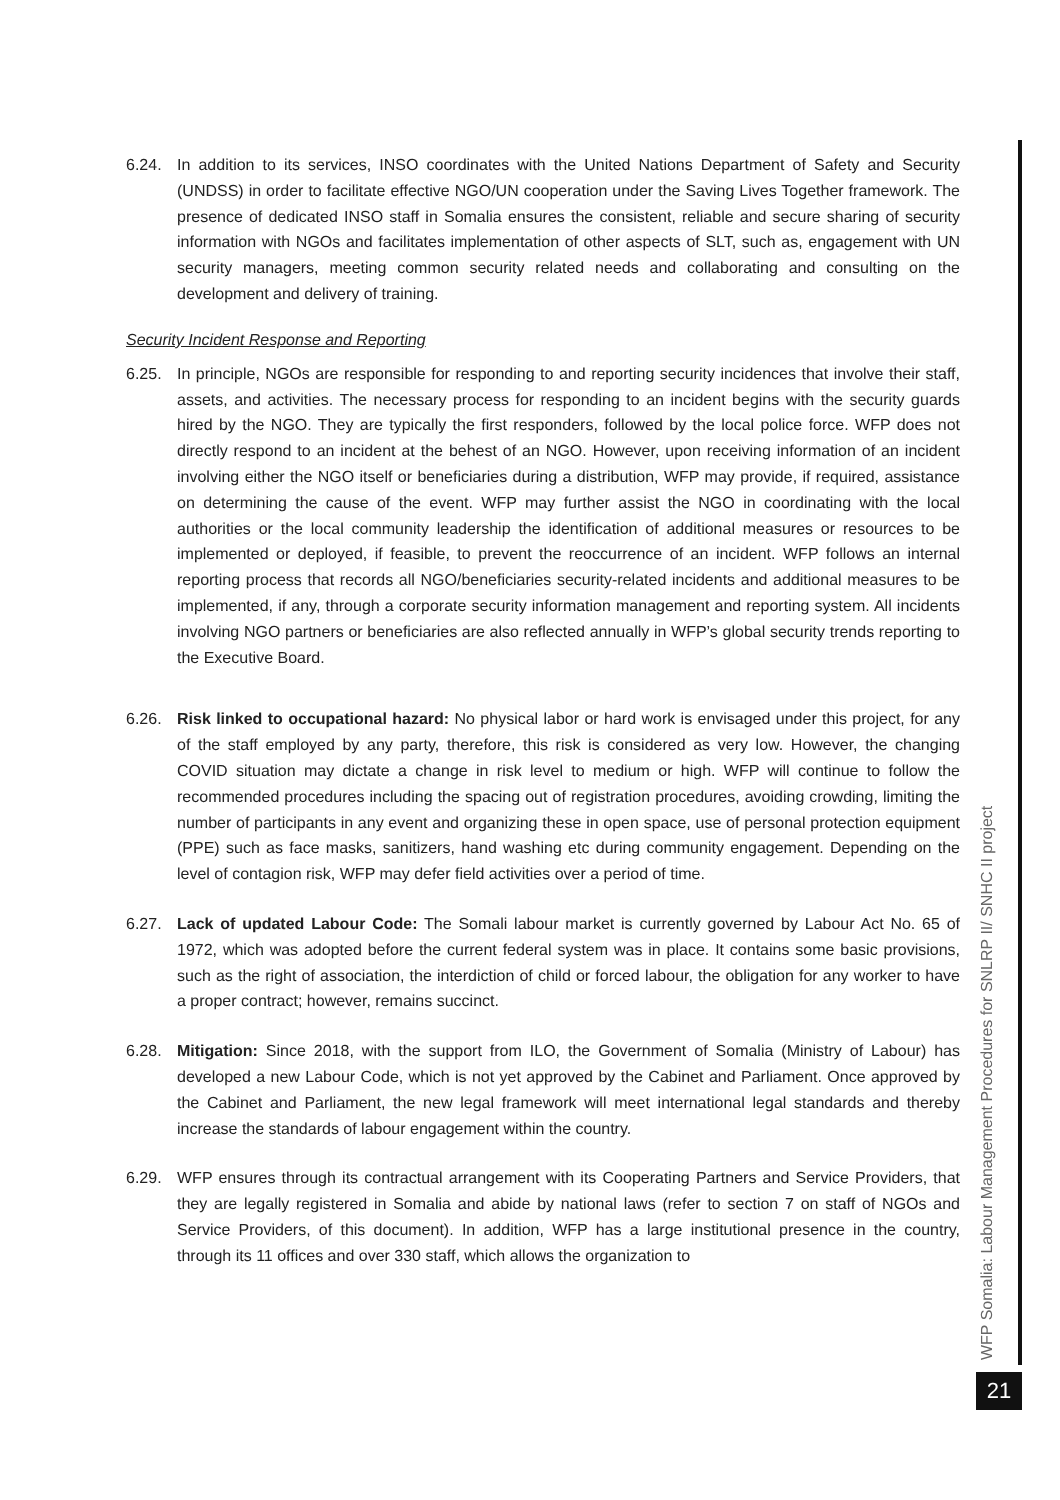6.24. In addition to its services, INSO coordinates with the United Nations Department of Safety and Security (UNDSS) in order to facilitate effective NGO/UN cooperation under the Saving Lives Together framework. The presence of dedicated INSO staff in Somalia ensures the consistent, reliable and secure sharing of security information with NGOs and facilitates implementation of other aspects of SLT, such as, engagement with UN security managers, meeting common security related needs and collaborating and consulting on the development and delivery of training.
Security Incident Response and Reporting
6.25. In principle, NGOs are responsible for responding to and reporting security incidences that involve their staff, assets, and activities. The necessary process for responding to an incident begins with the security guards hired by the NGO. They are typically the first responders, followed by the local police force. WFP does not directly respond to an incident at the behest of an NGO. However, upon receiving information of an incident involving either the NGO itself or beneficiaries during a distribution, WFP may provide, if required, assistance on determining the cause of the event. WFP may further assist the NGO in coordinating with the local authorities or the local community leadership the identification of additional measures or resources to be implemented or deployed, if feasible, to prevent the reoccurrence of an incident. WFP follows an internal reporting process that records all NGO/beneficiaries security-related incidents and additional measures to be implemented, if any, through a corporate security information management and reporting system. All incidents involving NGO partners or beneficiaries are also reflected annually in WFP’s global security trends reporting to the Executive Board.
6.26. Risk linked to occupational hazard: No physical labor or hard work is envisaged under this project, for any of the staff employed by any party, therefore, this risk is considered as very low. However, the changing COVID situation may dictate a change in risk level to medium or high. WFP will continue to follow the recommended procedures including the spacing out of registration procedures, avoiding crowding, limiting the number of participants in any event and organizing these in open space, use of personal protection equipment (PPE) such as face masks, sanitizers, hand washing etc during community engagement. Depending on the level of contagion risk, WFP may defer field activities over a period of time.
6.27. Lack of updated Labour Code: The Somali labour market is currently governed by Labour Act No. 65 of 1972, which was adopted before the current federal system was in place. It contains some basic provisions, such as the right of association, the interdiction of child or forced labour, the obligation for any worker to have a proper contract; however, remains succinct.
6.28. Mitigation: Since 2018, with the support from ILO, the Government of Somalia (Ministry of Labour) has developed a new Labour Code, which is not yet approved by the Cabinet and Parliament. Once approved by the Cabinet and Parliament, the new legal framework will meet international legal standards and thereby increase the standards of labour engagement within the country.
6.29. WFP ensures through its contractual arrangement with its Cooperating Partners and Service Providers, that they are legally registered in Somalia and abide by national laws (refer to section 7 on staff of NGOs and Service Providers, of this document). In addition, WFP has a large institutional presence in the country, through its 11 offices and over 330 staff, which allows the organization to
WFP Somalia: Labour Management Procedures for SNLRP II/ SNHC II project
21